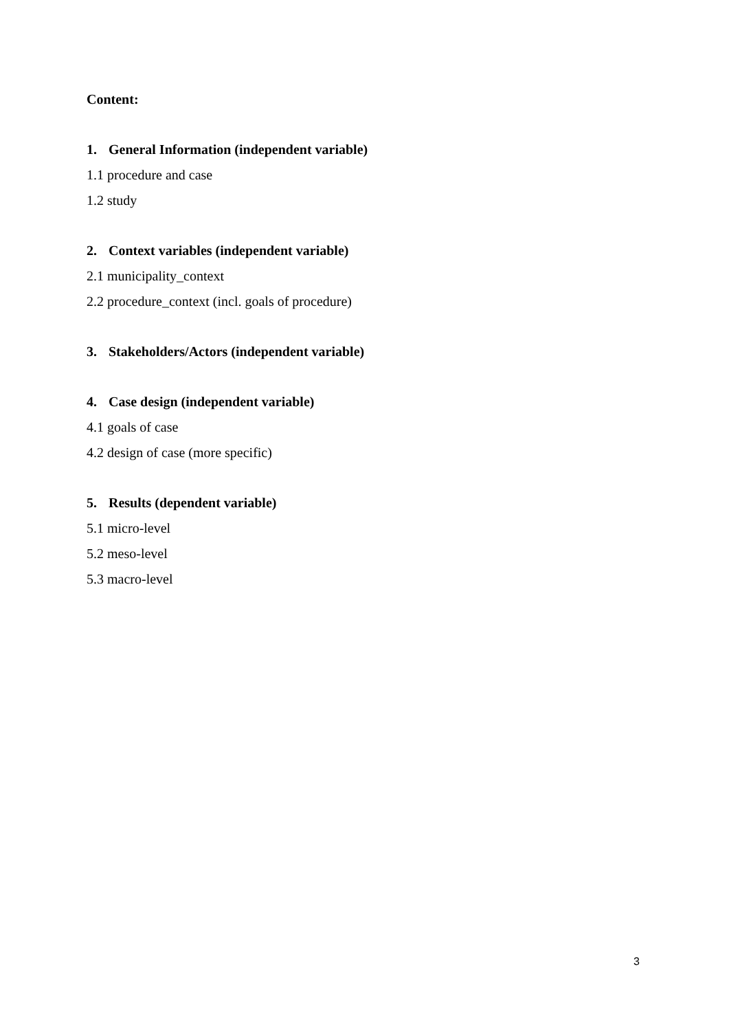Content:
1. General Information (independent variable)
1.1 procedure and case
1.2 study
2. Context variables (independent variable)
2.1 municipality_context
2.2 procedure_context (incl. goals of procedure)
3. Stakeholders/Actors (independent variable)
4. Case design (independent variable)
4.1 goals of case
4.2 design of case (more specific)
5. Results (dependent variable)
5.1 micro-level
5.2 meso-level
5.3 macro-level
3